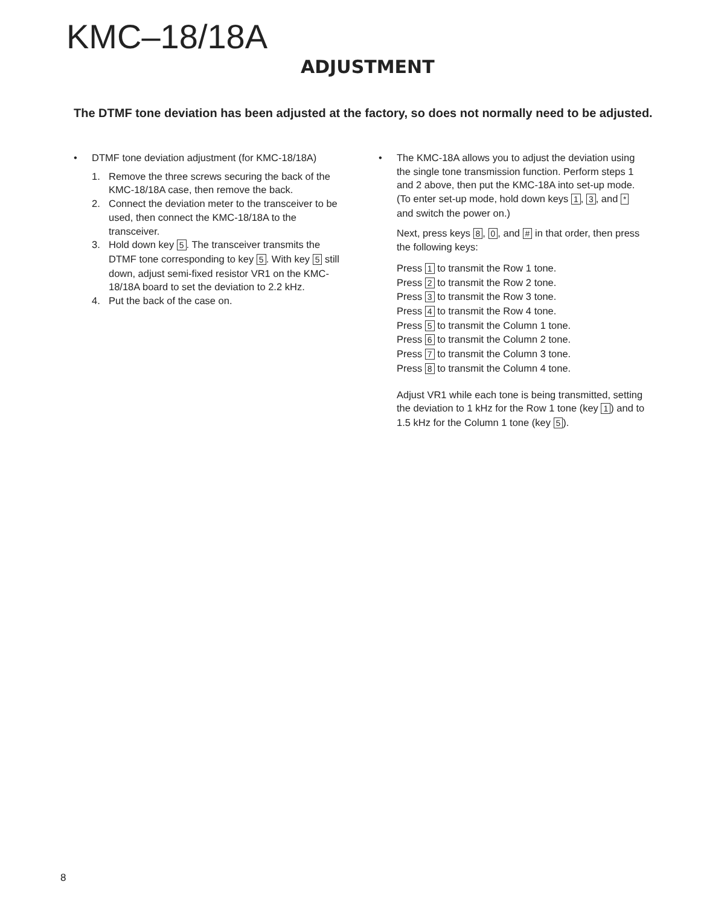KMC–18/18A
ADJUSTMENT
The DTMF tone deviation has been adjusted at the factory, so does not normally need to be adjusted.
• DTMF tone deviation adjustment (for KMC-18/18A)
1. Remove the three screws securing the back of the KMC-18/18A case, then remove the back.
2. Connect the deviation meter to the transceiver to be used, then connect the KMC-18/18A to the transceiver.
3. Hold down key 5. The transceiver transmits the DTMF tone corresponding to key 5. With key 5 still down, adjust semi-fixed resistor VR1 on the KMC-18/18A board to set the deviation to 2.2 kHz.
4. Put the back of the case on.
• The KMC-18A allows you to adjust the deviation using the single tone transmission function. Perform steps 1 and 2 above, then put the KMC-18A into set-up mode. (To enter set-up mode, hold down keys 1, 3, and * and switch the power on.)
Next, press keys 8, 0, and # in that order, then press the following keys:
Press 1 to transmit the Row 1 tone.
Press 2 to transmit the Row 2 tone.
Press 3 to transmit the Row 3 tone.
Press 4 to transmit the Row 4 tone.
Press 5 to transmit the Column 1 tone.
Press 6 to transmit the Column 2 tone.
Press 7 to transmit the Column 3 tone.
Press 8 to transmit the Column 4 tone.
Adjust VR1 while each tone is being transmitted, setting the deviation to 1 kHz for the Row 1 tone (key 1) and to 1.5 kHz for the Column 1 tone (key 5).
8